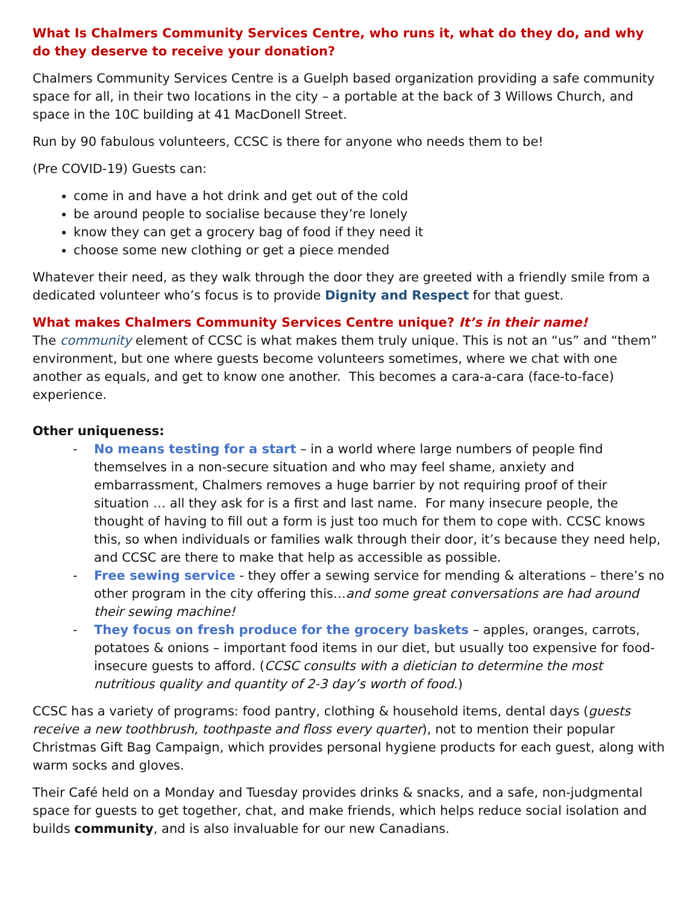What Is Chalmers Community Services Centre, who runs it, what do they do, and why do they deserve to receive your donation?
Chalmers Community Services Centre is a Guelph based organization providing a safe community space for all, in their two locations in the city – a portable at the back of 3 Willows Church, and space in the 10C building at 41 MacDonell Street.
Run by 90 fabulous volunteers, CCSC is there for anyone who needs them to be!
(Pre COVID-19) Guests can:
come in and have a hot drink and get out of the cold
be around people to socialise because they’re lonely
know they can get a grocery bag of food if they need it
choose some new clothing or get a piece mended
Whatever their need, as they walk through the door they are greeted with a friendly smile from a dedicated volunteer who’s focus is to provide Dignity and Respect for that guest.
What makes Chalmers Community Services Centre unique? It’s in their name!
The community element of CCSC is what makes them truly unique. This is not an “us” and “them” environment, but one where guests become volunteers sometimes, where we chat with one another as equals, and get to know one another. This becomes a cara-a-cara (face-to-face) experience.
Other uniqueness:
- No means testing for a start – in a world where large numbers of people find themselves in a non-secure situation and who may feel shame, anxiety and embarrassment, Chalmers removes a huge barrier by not requiring proof of their situation … all they ask for is a first and last name. For many insecure people, the thought of having to fill out a form is just too much for them to cope with. CCSC knows this, so when individuals or families walk through their door, it’s because they need help, and CCSC are there to make that help as accessible as possible.
- Free sewing service - they offer a sewing service for mending & alterations – there’s no other program in the city offering this…and some great conversations are had around their sewing machine!
- They focus on fresh produce for the grocery baskets – apples, oranges, carrots, potatoes & onions – important food items in our diet, but usually too expensive for food- insecure guests to afford. (CCSC consults with a dietician to determine the most nutritious quality and quantity of 2-3 day’s worth of food.)
CCSC has a variety of programs: food pantry, clothing & household items, dental days (guests receive a new toothbrush, toothpaste and floss every quarter), not to mention their popular Christmas Gift Bag Campaign, which provides personal hygiene products for each guest, along with warm socks and gloves.
Their Café held on a Monday and Tuesday provides drinks & snacks, and a safe, non-judgmental space for guests to get together, chat, and make friends, which helps reduce social isolation and builds community, and is also invaluable for our new Canadians.